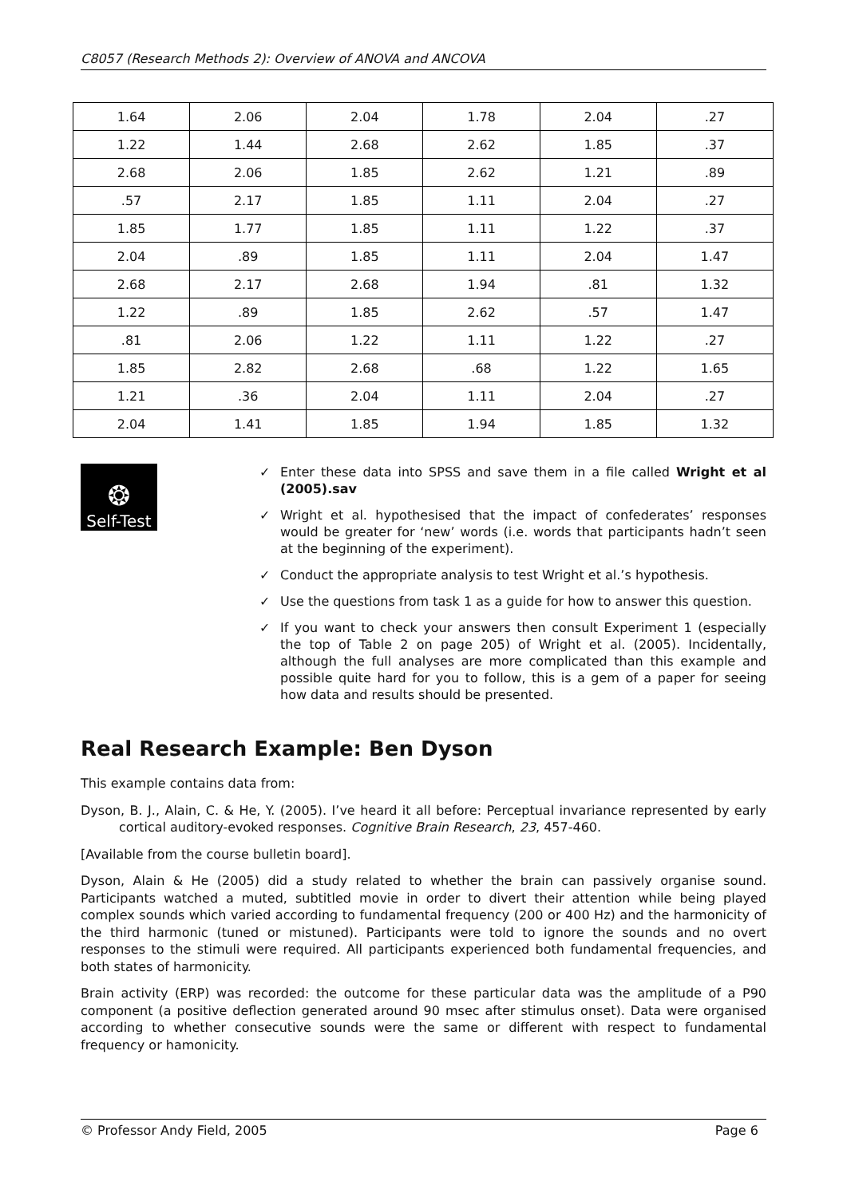C8057 (Research Methods 2): Overview of ANOVA and ANCOVA
| 1.64 | 2.06 | 2.04 | 1.78 | 2.04 | .27 |
| 1.22 | 1.44 | 2.68 | 2.62 | 1.85 | .37 |
| 2.68 | 2.06 | 1.85 | 2.62 | 1.21 | .89 |
| .57 | 2.17 | 1.85 | 1.11 | 2.04 | .27 |
| 1.85 | 1.77 | 1.85 | 1.11 | 1.22 | .37 |
| 2.04 | .89 | 1.85 | 1.11 | 2.04 | 1.47 |
| 2.68 | 2.17 | 2.68 | 1.94 | .81 | 1.32 |
| 1.22 | .89 | 1.85 | 2.62 | .57 | 1.47 |
| .81 | 2.06 | 1.22 | 1.11 | 1.22 | .27 |
| 1.85 | 2.82 | 2.68 | .68 | 1.22 | 1.65 |
| 1.21 | .36 | 2.04 | 1.11 | 2.04 | .27 |
| 2.04 | 1.41 | 1.85 | 1.94 | 1.85 | 1.32 |
❂
Self-Test
✓ Enter these data into SPSS and save them in a file called Wright et al (2005).sav
✓ Wright et al. hypothesised that the impact of confederates’ responses would be greater for ‘new’ words (i.e. words that participants hadn’t seen at the beginning of the experiment).
✓ Conduct the appropriate analysis to test Wright et al.’s hypothesis.
✓ Use the questions from task 1 as a guide for how to answer this question.
✓ If you want to check your answers then consult Experiment 1 (especially the top of Table 2 on page 205) of Wright et al. (2005). Incidentally, although the full analyses are more complicated than this example and possible quite hard for you to follow, this is a gem of a paper for seeing how data and results should be presented.
Real Research Example: Ben Dyson
This example contains data from:
Dyson, B. J., Alain, C. & He, Y. (2005). I’ve heard it all before: Perceptual invariance represented by early cortical auditory-evoked responses. Cognitive Brain Research, 23, 457-460.
[Available from the course bulletin board].
Dyson, Alain & He (2005) did a study related to whether the brain can passively organise sound. Participants watched a muted, subtitled movie in order to divert their attention while being played complex sounds which varied according to fundamental frequency (200 or 400 Hz) and the harmonicity of the third harmonic (tuned or mistuned). Participants were told to ignore the sounds and no overt responses to the stimuli were required. All participants experienced both fundamental frequencies, and both states of harmonicity.
Brain activity (ERP) was recorded: the outcome for these particular data was the amplitude of a P90 component (a positive deflection generated around 90 msec after stimulus onset). Data were organised according to whether consecutive sounds were the same or different with respect to fundamental frequency or hamonicity.
© Professor Andy Field, 2005 Page 6